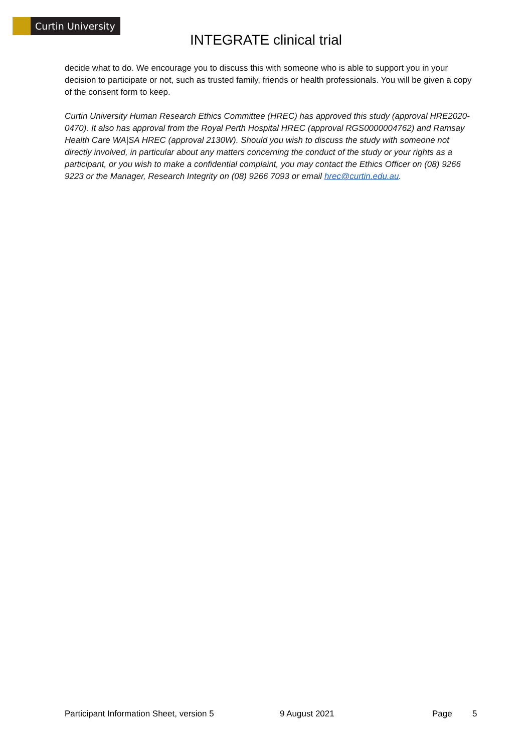Curtin University
INTEGRATE clinical trial
decide what to do. We encourage you to discuss this with someone who is able to support you in your decision to participate or not, such as trusted family, friends or health professionals. You will be given a copy of the consent form to keep.
Curtin University Human Research Ethics Committee (HREC) has approved this study (approval HRE2020-0470). It also has approval from the Royal Perth Hospital HREC (approval RGS0000004762) and Ramsay Health Care WA|SA HREC (approval 2130W). Should you wish to discuss the study with someone not directly involved, in particular about any matters concerning the conduct of the study or your rights as a participant, or you wish to make a confidential complaint, you may contact the Ethics Officer on (08) 9266 9223 or the Manager, Research Integrity on (08) 9266 7093 or email hrec@curtin.edu.au.
Participant Information Sheet, version 5 9 August 2021 Page 5